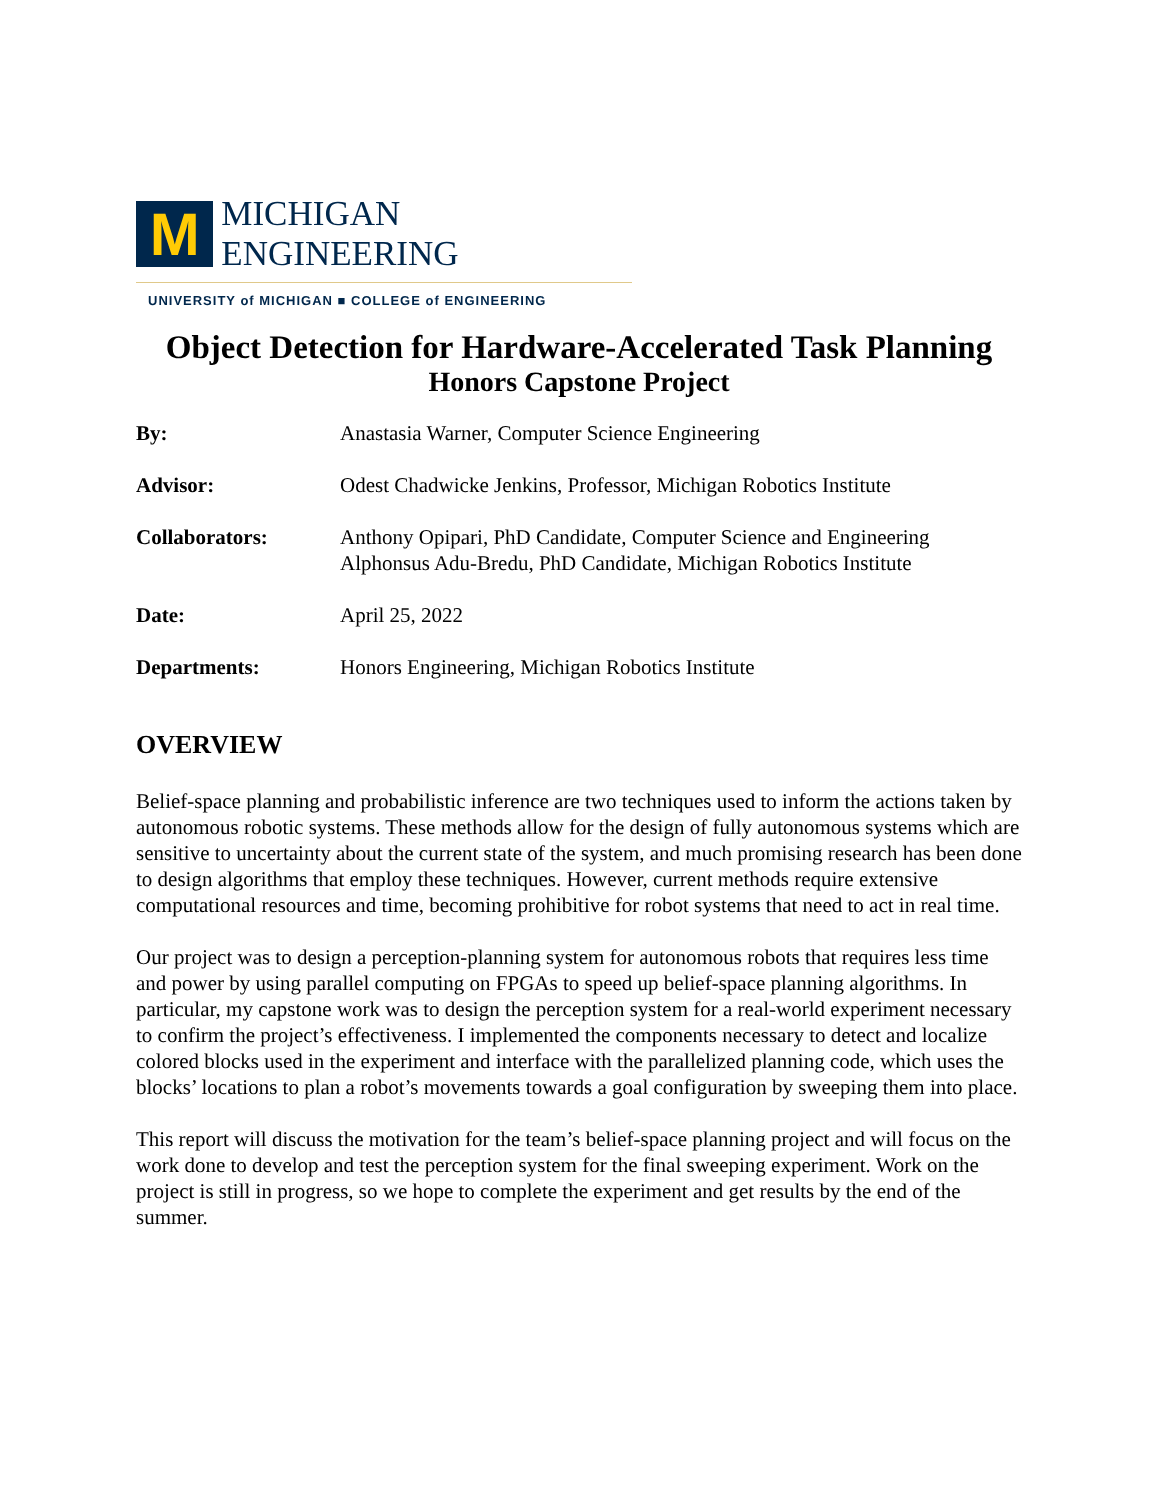M
MICHIGAN ENGINEERING
UNIVERSITY of MICHIGAN ■ COLLEGE of ENGINEERING
Object Detection for Hardware-Accelerated Task Planning
Honors Capstone Project
By: Anastasia Warner, Computer Science Engineering
Advisor: Odest Chadwicke Jenkins, Professor, Michigan Robotics Institute
Collaborators: Anthony Opipari, PhD Candidate, Computer Science and Engineering
Alphonsus Adu-Bredu, PhD Candidate, Michigan Robotics Institute
Date: April 25, 2022
Departments: Honors Engineering, Michigan Robotics Institute
OVERVIEW
Belief-space planning and probabilistic inference are two techniques used to inform the actions taken by autonomous robotic systems. These methods allow for the design of fully autonomous systems which are sensitive to uncertainty about the current state of the system, and much promising research has been done to design algorithms that employ these techniques. However, current methods require extensive computational resources and time, becoming prohibitive for robot systems that need to act in real time.
Our project was to design a perception-planning system for autonomous robots that requires less time and power by using parallel computing on FPGAs to speed up belief-space planning algorithms. In particular, my capstone work was to design the perception system for a real-world experiment necessary to confirm the project’s effectiveness. I implemented the components necessary to detect and localize colored blocks used in the experiment and interface with the parallelized planning code, which uses the blocks’ locations to plan a robot’s movements towards a goal configuration by sweeping them into place.
This report will discuss the motivation for the team’s belief-space planning project and will focus on the work done to develop and test the perception system for the final sweeping experiment. Work on the project is still in progress, so we hope to complete the experiment and get results by the end of the summer.